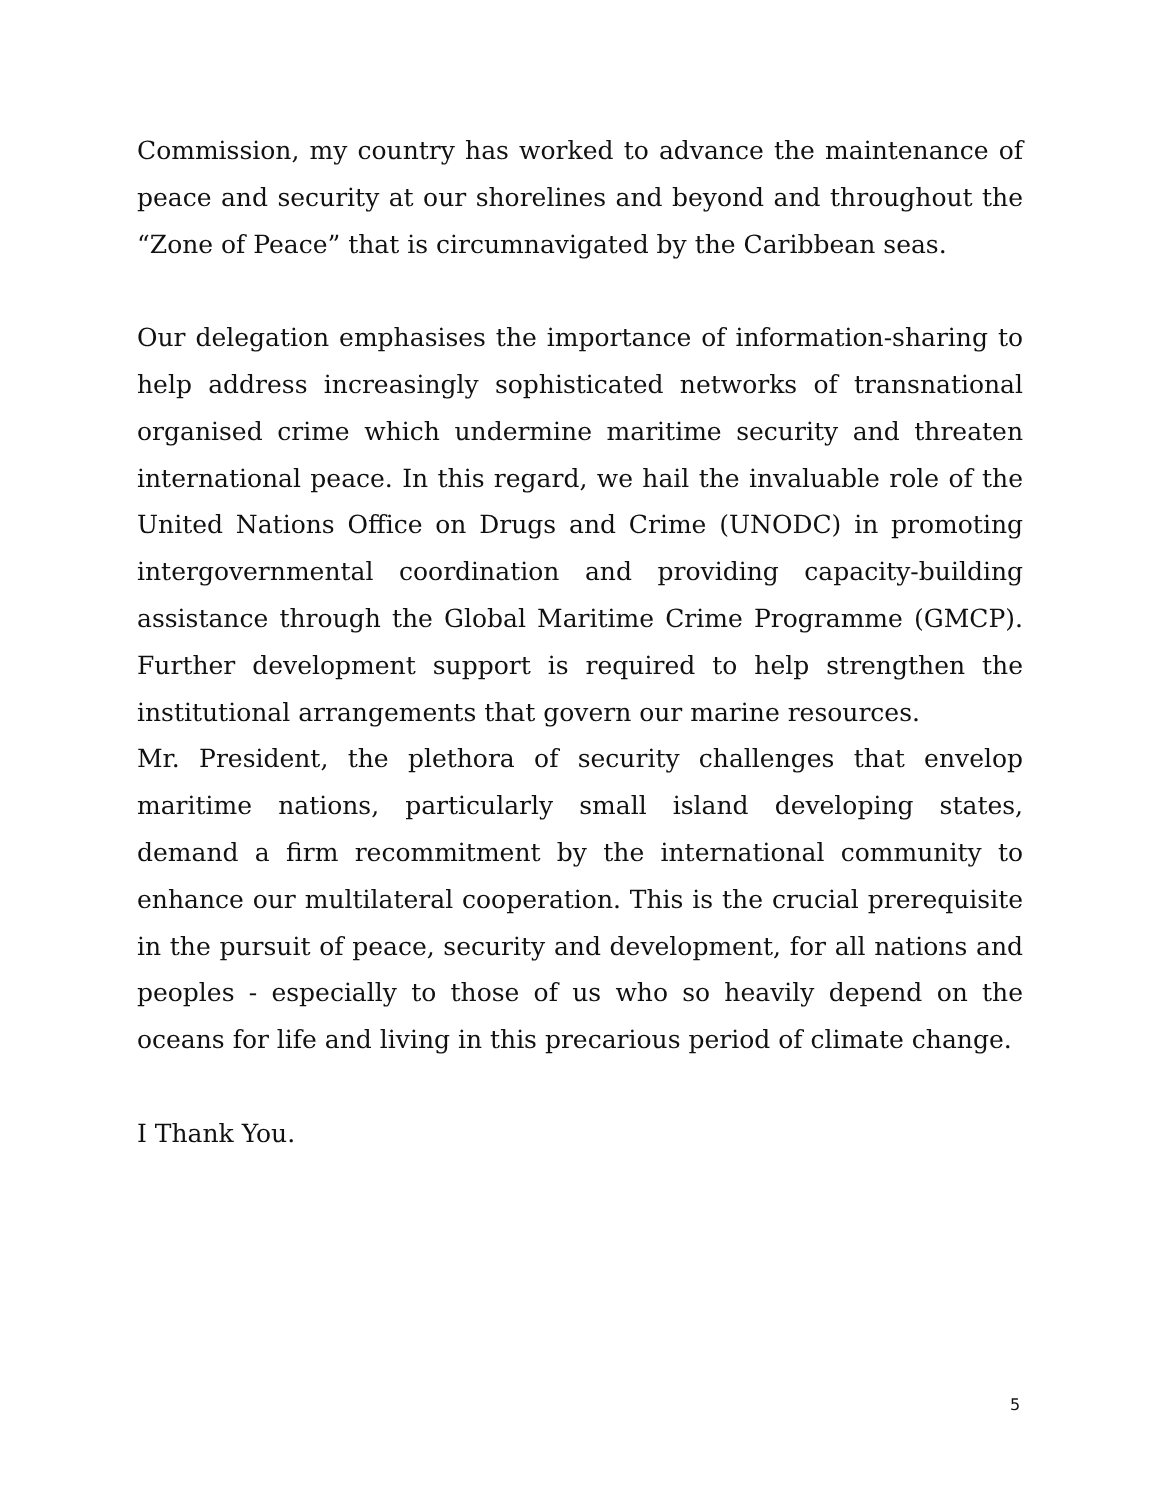Commission, my country has worked to advance the maintenance of peace and security at our shorelines and beyond and throughout the “Zone of Peace” that is circumnavigated by the Caribbean seas.
Our delegation emphasises the importance of information-sharing to help address increasingly sophisticated networks of transnational organised crime which undermine maritime security and threaten international peace. In this regard, we hail the invaluable role of the United Nations Office on Drugs and Crime (UNODC) in promoting intergovernmental coordination and providing capacity-building assistance through the Global Maritime Crime Programme (GMCP). Further development support is required to help strengthen the institutional arrangements that govern our marine resources.
Mr. President, the plethora of security challenges that envelop maritime nations, particularly small island developing states, demand a firm recommitment by the international community to enhance our multilateral cooperation. This is the crucial prerequisite in the pursuit of peace, security and development, for all nations and peoples - especially to those of us who so heavily depend on the oceans for life and living in this precarious period of climate change.
I Thank You.
5